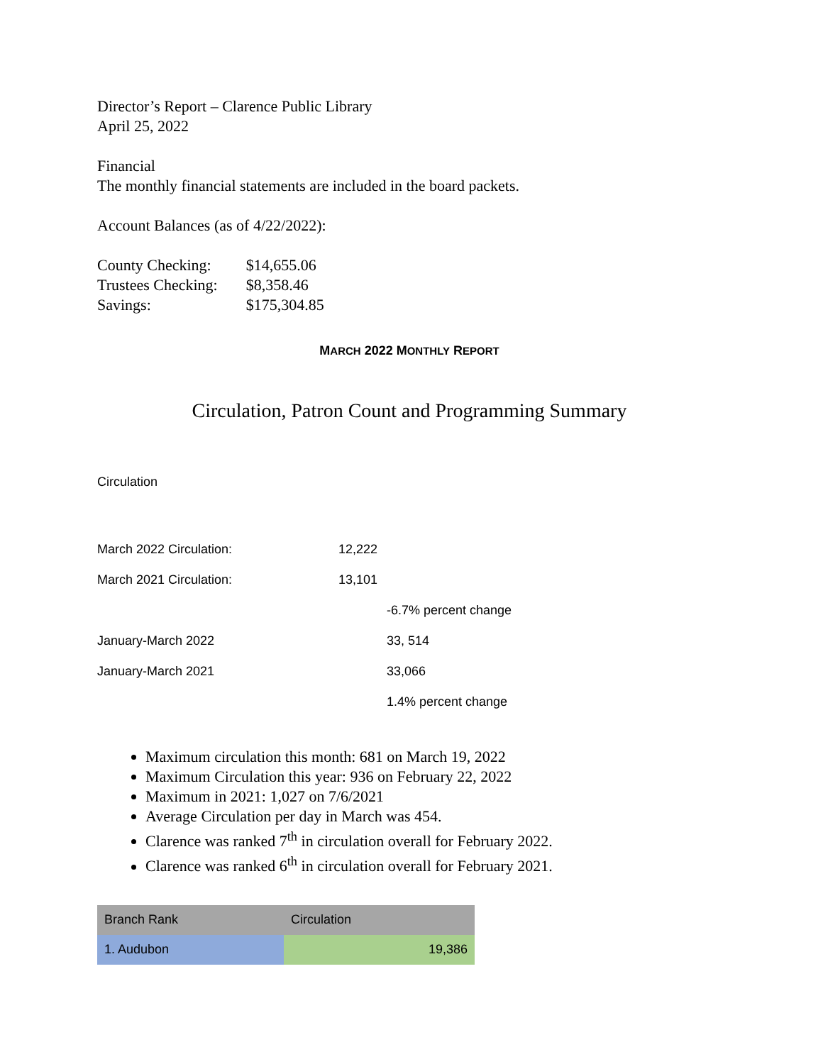Director’s Report – Clarence Public Library
April 25, 2022
Financial
The monthly financial statements are included in the board packets.
Account Balances (as of 4/22/2022):
| County Checking: | $14,655.06 |
| Trustees Checking: | $8,358.46 |
| Savings: | $175,304.85 |
MARCH 2022 MONTHLY REPORT
Circulation, Patron Count and Programming Summary
Circulation
| March 2022 Circulation: | 12,222 | |
| March 2021 Circulation: | 13,101 | |
| | | -6.7% percent change |
| January-March 2022 | | 33, 514 |
| January-March 2021 | | 33,066 |
| | | 1.4% percent change |
Maximum circulation this month: 681 on March 19, 2022
Maximum Circulation this year: 936 on February 22, 2022
Maximum in 2021: 1,027 on 7/6/2021
Average Circulation per day in March was 454.
Clarence was ranked 7<sup>th</sup> in circulation overall for February 2022.
Clarence was ranked 6<sup>th</sup> in circulation overall for February 2021.
| Branch Rank | Circulation |
| --- | --- |
| 1. Audubon | 19,386 |